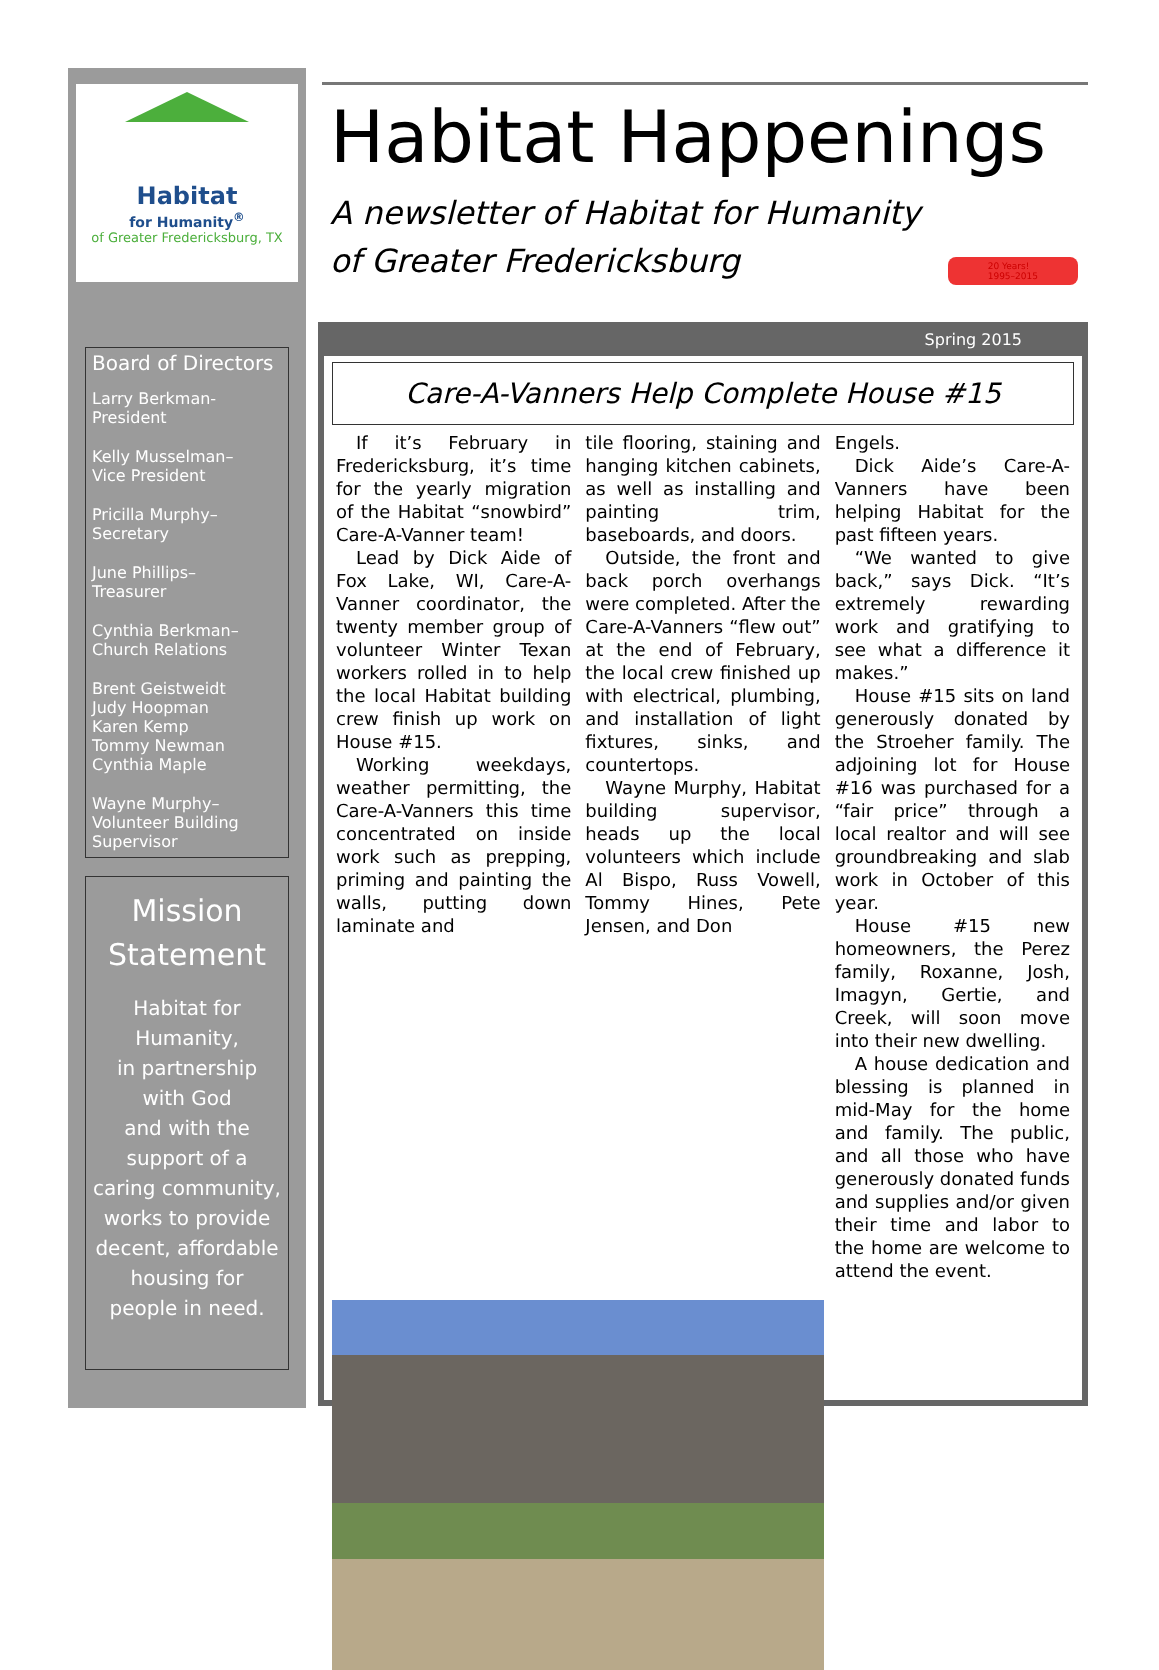Habitat
for Humanity<sup>®</sup>
of Greater Fredericksburg, TX
Board of Directors
Larry Berkman-
President
Kelly Musselman–
Vice President
Pricilla Murphy–
Secretary
June Phillips–
Treasurer
Cynthia Berkman–
Church Relations
Brent Geistweidt
Judy Hoopman
Karen Kemp
Tommy Newman
Cynthia Maple
Wayne Murphy–
Volunteer Building
Supervisor
Mission Statement
Habitat for Humanity,
in partnership
with God
and with the
support of a
caring community,
works to provide
decent, affordable
housing for
people in need.
Habitat Happenings
A newsletter of Habitat for Humanity
of Greater Fredericksburg
20 Years!
1995–2015
Spring 2015
Care-A-Vanners Help Complete House #15
If it’s February in Fredericksburg, it’s time for the yearly migration of the Habitat “snowbird” Care-A-Vanner team!
Lead by Dick Aide of Fox Lake, WI, Care-A-Vanner coordinator, the twenty member group of volunteer Winter Texan workers rolled in to help the local Habitat building crew finish up work on House #15.
Working weekdays, weather permitting, the Care-A-Vanners this time concentrated on inside work such as prepping, priming and painting the walls, putting down laminate and
tile flooring, staining and hanging kitchen cabinets, as well as installing and painting trim, baseboards, and doors.
Outside, the front and back porch overhangs were completed. After the Care-A-Vanners “flew out” at the end of February, the local crew finished up with electrical, plumbing, and installation of light fixtures, sinks, and countertops.
Wayne Murphy, Habitat building supervisor, heads up the local volunteers which include Al Bispo, Russ Vowell, Tommy Hines, Pete Jensen, and Don
Engels.
Dick Aide’s Care-A-Vanners have been helping Habitat for the past fifteen years.
“We wanted to give back,” says Dick. “It’s extremely rewarding work and gratifying to see what a difference it makes.”
House #15 sits on land generously donated by the Stroeher family. The adjoining lot for House #16 was purchased for a “fair price” through a local realtor and will see groundbreaking and slab work in October of this year.
House #15 new homeowners, the Perez family, Roxanne, Josh, Imagyn, Gertie, and Creek, will soon move into their new dwelling.
A house dedication and blessing is planned in mid-May for the home and family. The public, and all those who have generously donated funds and supplies and/or given their time and labor to the home are welcome to attend the event.